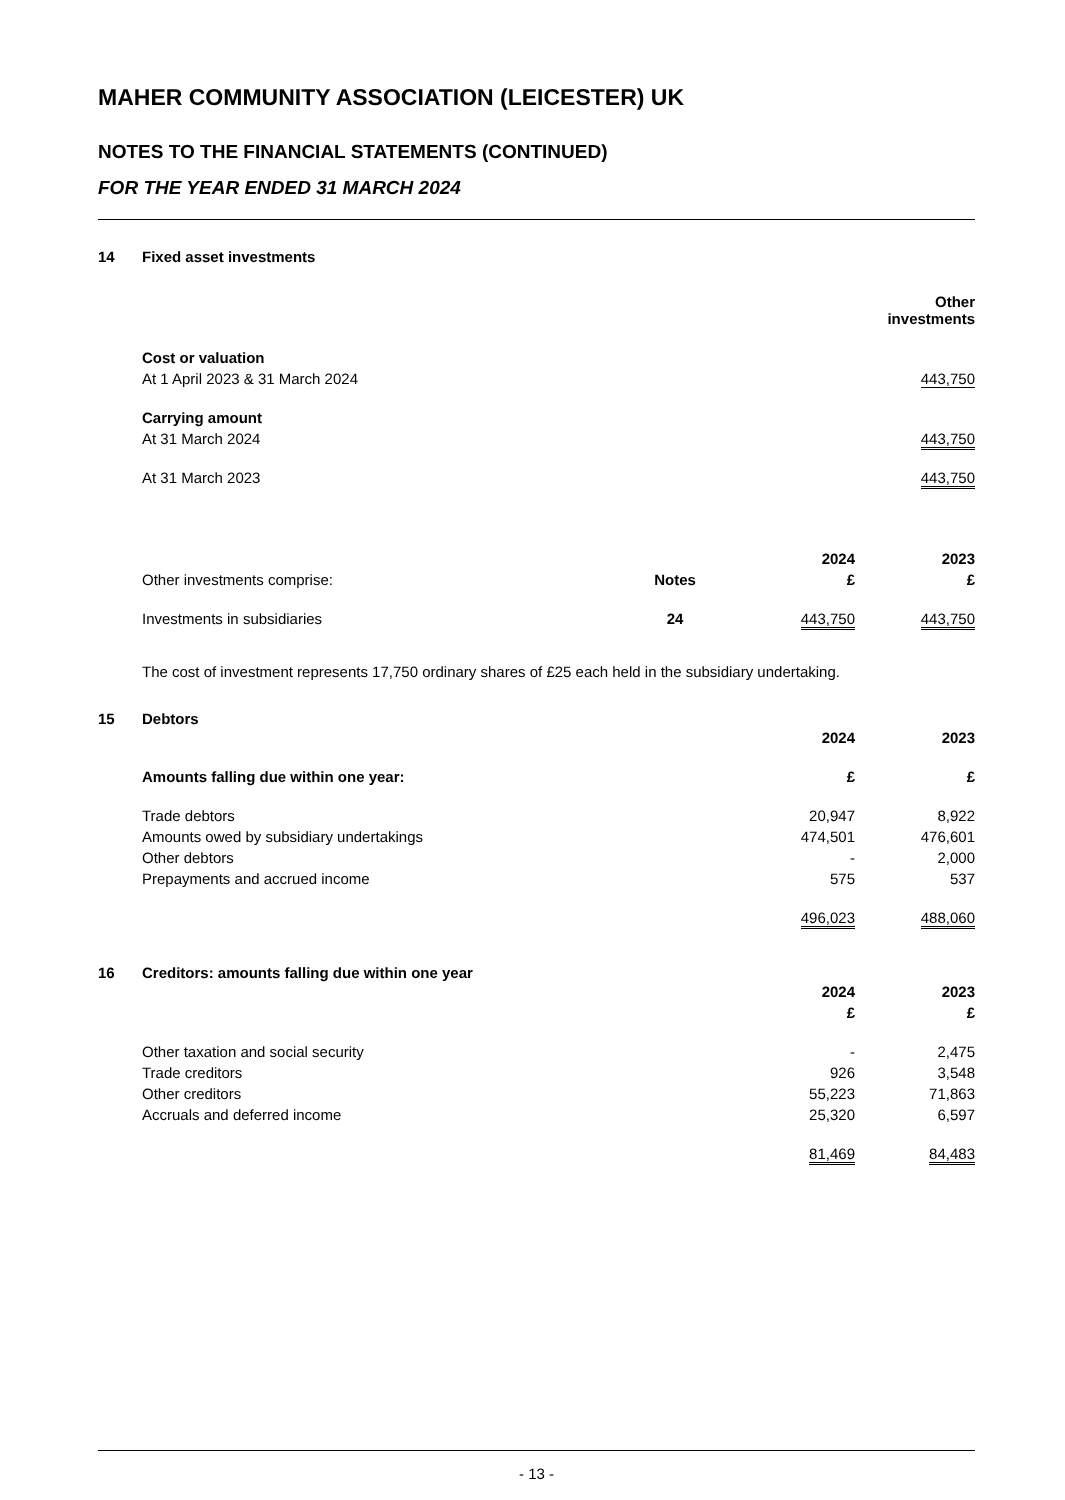MAHER COMMUNITY ASSOCIATION (LEICESTER) UK
NOTES TO THE FINANCIAL STATEMENTS (CONTINUED)
FOR THE YEAR ENDED 31 MARCH 2024
14 Fixed asset investments
| | Other investments |
| Cost or valuation | |
| At 1 April 2023 & 31 March 2024 | 443,750 |
| Carrying amount | |
| At 31 March 2024 | 443,750 |
| At 31 March 2023 | 443,750 |
| | | 2024 | 2023 |
| Other investments comprise: | Notes | £ | £ |
| Investments in subsidiaries | 24 | 443,750 | 443,750 |
The cost of investment represents 17,750 ordinary shares of £25 each held in the subsidiary undertaking.
15 Debtors
| | 2024 | 2023 |
| Amounts falling due within one year: | £ | £ |
| Trade debtors | 20,947 | 8,922 |
| Amounts owed by subsidiary undertakings | 474,501 | 476,601 |
| Other debtors | - | 2,000 |
| Prepayments and accrued income | 575 | 537 |
| | 496,023 | 488,060 |
16 Creditors: amounts falling due within one year
| | 2024 | 2023 |
| | £ | £ |
| Other taxation and social security | - | 2,475 |
| Trade creditors | 926 | 3,548 |
| Other creditors | 55,223 | 71,863 |
| Accruals and deferred income | 25,320 | 6,597 |
| | 81,469 | 84,483 |
- 13 -